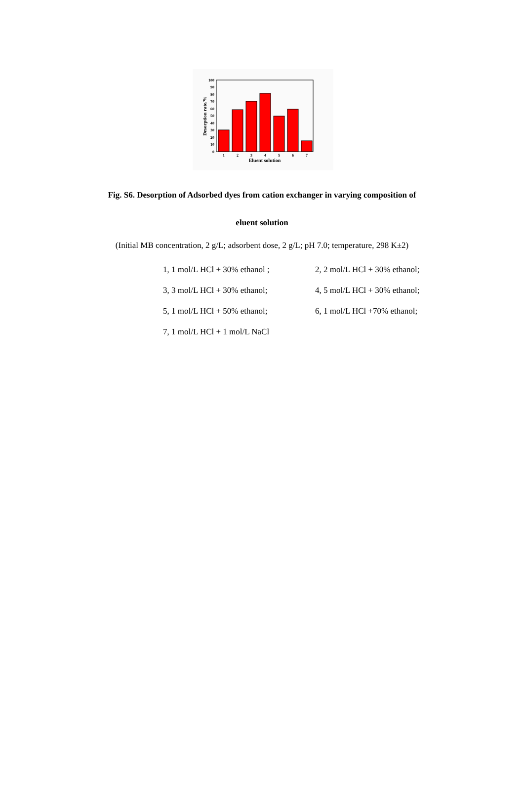0
10
20
30
40
50
60
70
80
90
100
1
2
3
4
5
6
7
Eluent solution
Desorption rate/%
Fig. S6. Desorption of Adsorbed dyes from cation exchanger in varying composition of
eluent solution
(Initial MB concentration, 2 g/L; adsorbent dose, 2 g/L; pH 7.0; temperature, 298 K±2)
1, 1 mol/L HCl + 30% ethanol ; 2, 2 mol/L HCl + 30% ethanol;
3, 3 mol/L HCl + 30% ethanol; 4, 5 mol/L HCl + 30% ethanol;
5, 1 mol/L HCl + 50% ethanol; 6, 1 mol/L HCl +70% ethanol;
7, 1 mol/L HCl + 1 mol/L NaCl